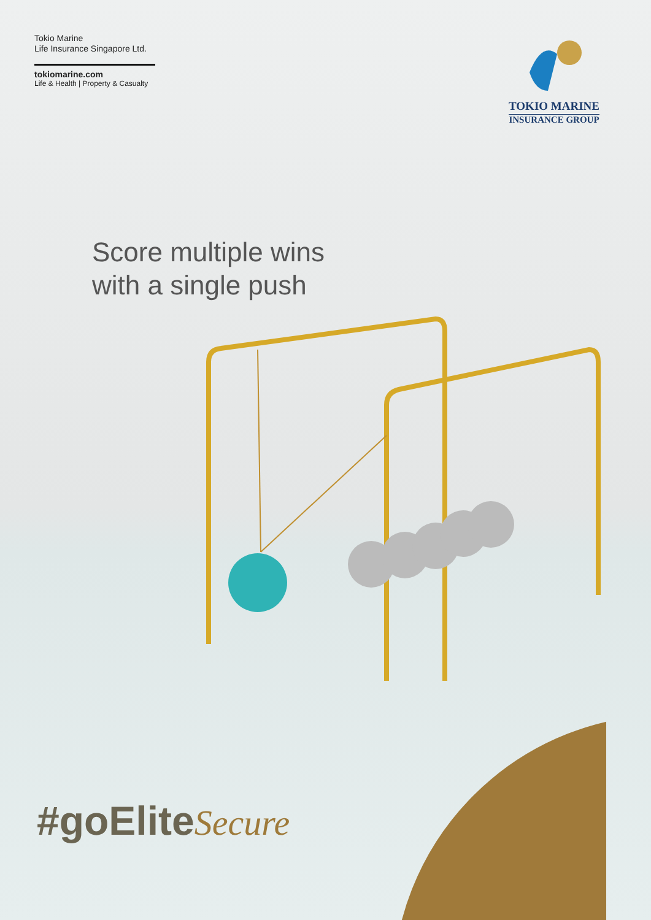Tokio Marine
Life Insurance Singapore Ltd.
tokiomarine.com
Life & Health | Property & Casualty
TOKIO MARINE
INSURANCE GROUP
Score multiple wins
with a single push
#goEliteSecure